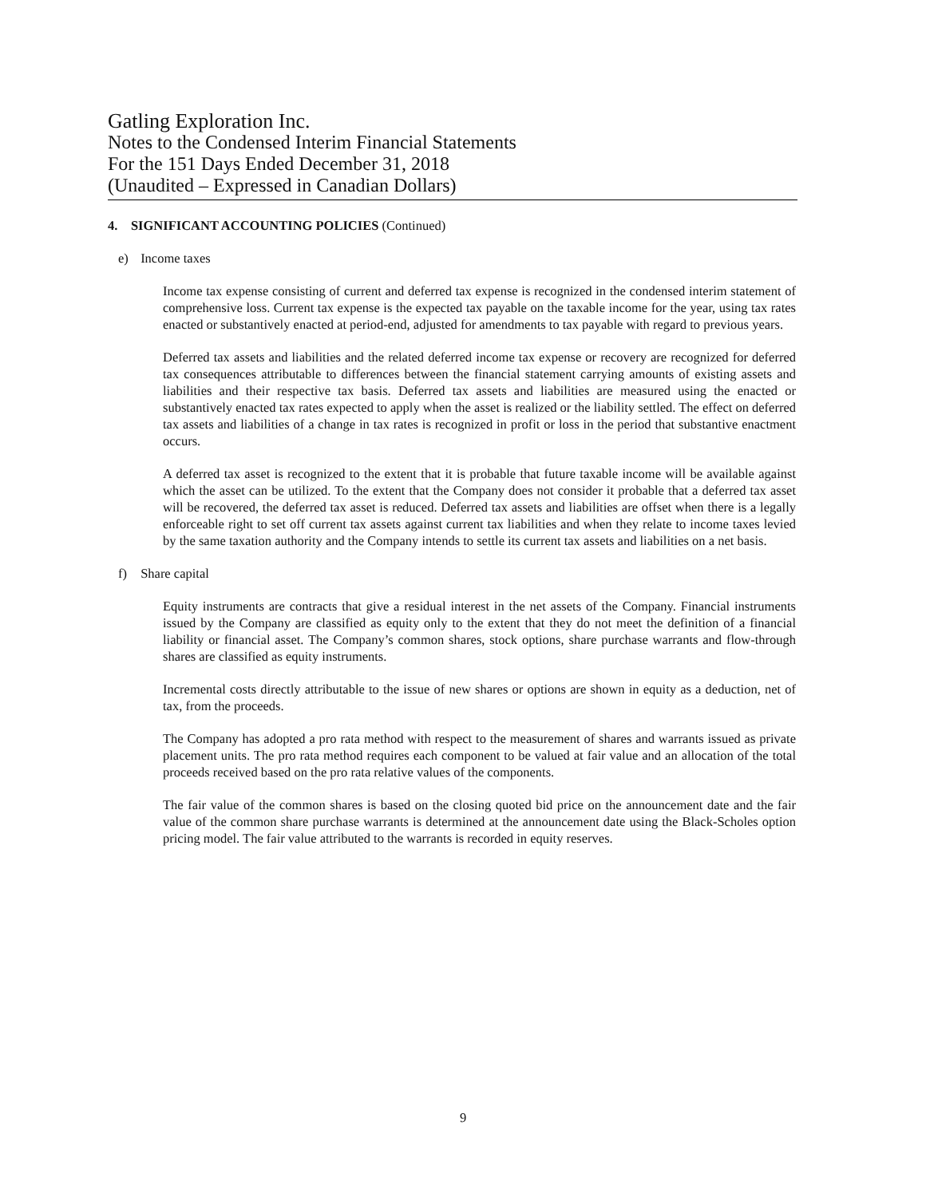Gatling Exploration Inc.
Notes to the Condensed Interim Financial Statements
For the 151 Days Ended December 31, 2018
(Unaudited – Expressed in Canadian Dollars)
4. SIGNIFICANT ACCOUNTING POLICIES (Continued)
e) Income taxes
Income tax expense consisting of current and deferred tax expense is recognized in the condensed interim statement of comprehensive loss. Current tax expense is the expected tax payable on the taxable income for the year, using tax rates enacted or substantively enacted at period-end, adjusted for amendments to tax payable with regard to previous years.
Deferred tax assets and liabilities and the related deferred income tax expense or recovery are recognized for deferred tax consequences attributable to differences between the financial statement carrying amounts of existing assets and liabilities and their respective tax basis. Deferred tax assets and liabilities are measured using the enacted or substantively enacted tax rates expected to apply when the asset is realized or the liability settled. The effect on deferred tax assets and liabilities of a change in tax rates is recognized in profit or loss in the period that substantive enactment occurs.
A deferred tax asset is recognized to the extent that it is probable that future taxable income will be available against which the asset can be utilized. To the extent that the Company does not consider it probable that a deferred tax asset will be recovered, the deferred tax asset is reduced. Deferred tax assets and liabilities are offset when there is a legally enforceable right to set off current tax assets against current tax liabilities and when they relate to income taxes levied by the same taxation authority and the Company intends to settle its current tax assets and liabilities on a net basis.
f) Share capital
Equity instruments are contracts that give a residual interest in the net assets of the Company. Financial instruments issued by the Company are classified as equity only to the extent that they do not meet the definition of a financial liability or financial asset. The Company’s common shares, stock options, share purchase warrants and flow-through shares are classified as equity instruments.
Incremental costs directly attributable to the issue of new shares or options are shown in equity as a deduction, net of tax, from the proceeds.
The Company has adopted a pro rata method with respect to the measurement of shares and warrants issued as private placement units. The pro rata method requires each component to be valued at fair value and an allocation of the total proceeds received based on the pro rata relative values of the components.
The fair value of the common shares is based on the closing quoted bid price on the announcement date and the fair value of the common share purchase warrants is determined at the announcement date using the Black-Scholes option pricing model. The fair value attributed to the warrants is recorded in equity reserves.
9